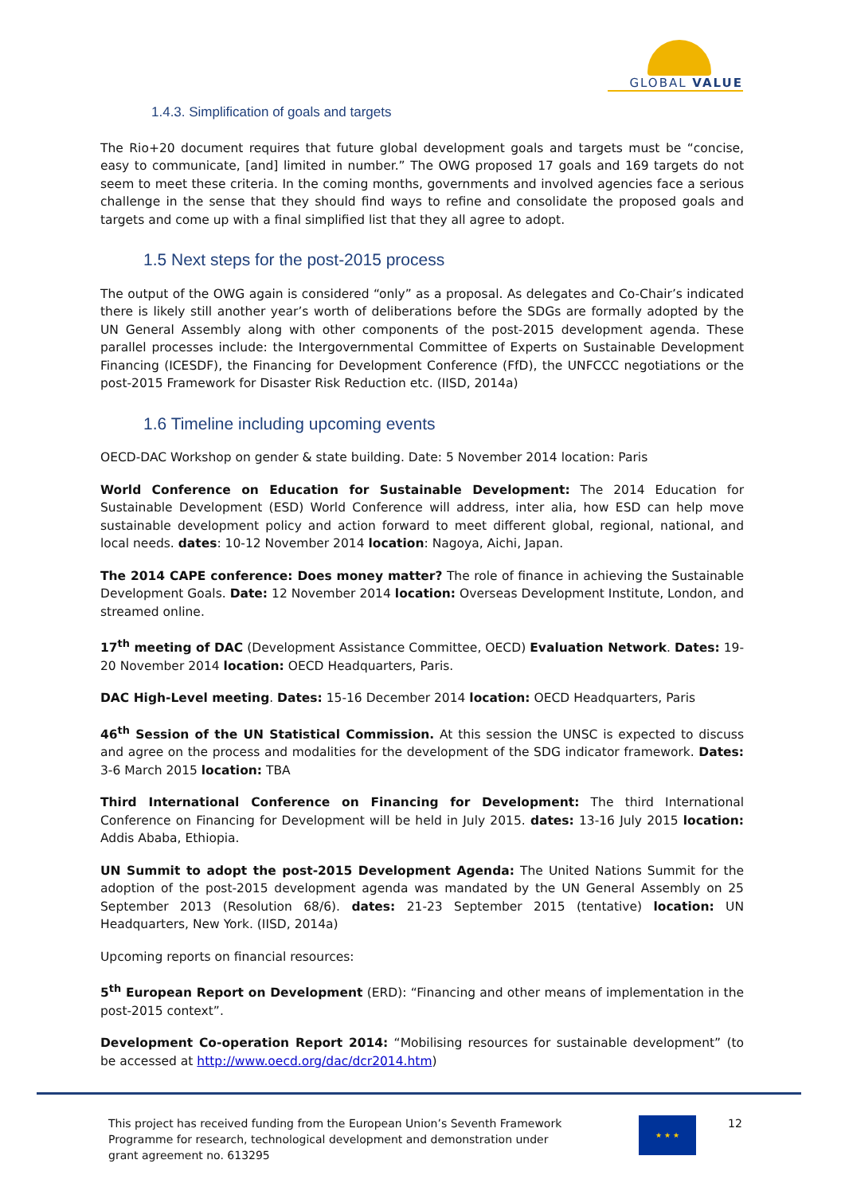GLOBAL VALUE
1.4.3. Simplification of goals and targets
The Rio+20 document requires that future global development goals and targets must be “concise, easy to communicate, [and] limited in number.” The OWG proposed 17 goals and 169 targets do not seem to meet these criteria. In the coming months, governments and involved agencies face a serious challenge in the sense that they should find ways to refine and consolidate the proposed goals and targets and come up with a final simplified list that they all agree to adopt.
1.5 Next steps for the post-2015 process
The output of the OWG again is considered “only” as a proposal. As delegates and Co-Chair’s indicated there is likely still another year’s worth of deliberations before the SDGs are formally adopted by the UN General Assembly along with other components of the post-2015 development agenda. These parallel processes include: the Intergovernmental Committee of Experts on Sustainable Development Financing (ICESDF), the Financing for Development Conference (FfD), the UNFCCC negotiations or the post-2015 Framework for Disaster Risk Reduction etc. (IISD, 2014a)
1.6 Timeline including upcoming events
OECD-DAC Workshop on gender & state building. Date: 5 November 2014 location: Paris
World Conference on Education for Sustainable Development: The 2014 Education for Sustainable Development (ESD) World Conference will address, inter alia, how ESD can help move sustainable development policy and action forward to meet different global, regional, national, and local needs. dates: 10-12 November 2014 location: Nagoya, Aichi, Japan.
The 2014 CAPE conference: Does money matter? The role of finance in achieving the Sustainable Development Goals. Date: 12 November 2014 location: Overseas Development Institute, London, and streamed online.
17<sup>th</sup> meeting of DAC (Development Assistance Committee, OECD) Evaluation Network. Dates: 19-20 November 2014 location: OECD Headquarters, Paris.
DAC High-Level meeting. Dates: 15-16 December 2014 location: OECD Headquarters, Paris
46<sup>th</sup> Session of the UN Statistical Commission. At this session the UNSC is expected to discuss and agree on the process and modalities for the development of the SDG indicator framework. Dates: 3-6 March 2015 location: TBA
Third International Conference on Financing for Development: The third International Conference on Financing for Development will be held in July 2015. dates: 13-16 July 2015 location: Addis Ababa, Ethiopia.
UN Summit to adopt the post-2015 Development Agenda: The United Nations Summit for the adoption of the post-2015 development agenda was mandated by the UN General Assembly on 25 September 2013 (Resolution 68/6). dates: 21-23 September 2015 (tentative) location: UN Headquarters, New York. (IISD, 2014a)
Upcoming reports on financial resources:
5<sup>th</sup> European Report on Development (ERD): “Financing and other means of implementation in the post-2015 context”.
Development Co-operation Report 2014: “Mobilising resources for sustainable development” (to be accessed at http://www.oecd.org/dac/dcr2014.htm)
This project has received funding from the European Union’s Seventh Framework Programme for research, technological development and demonstration under grant agreement no. 613295
★ ★ ★
12